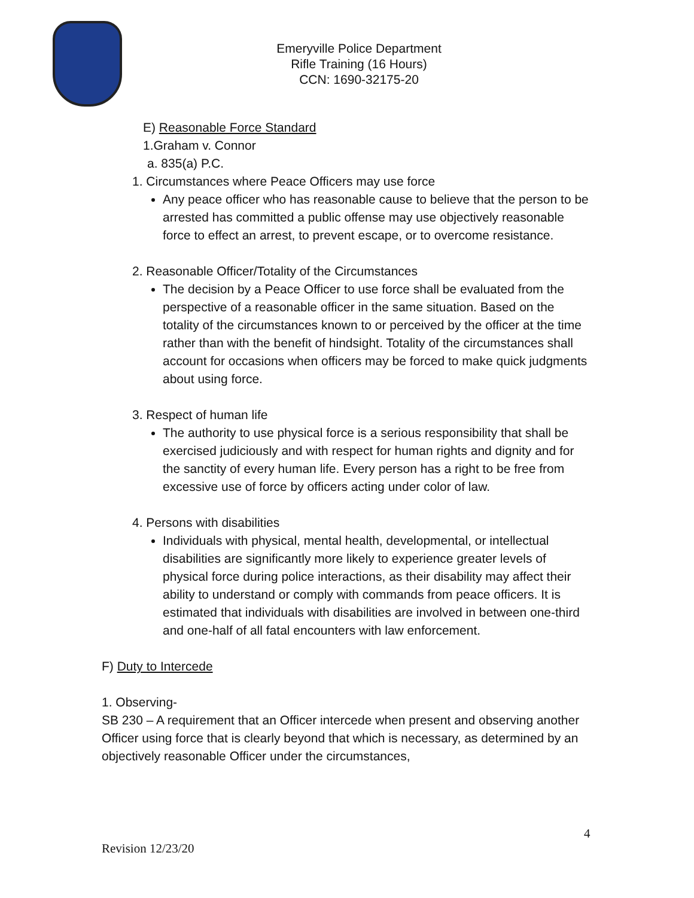Emeryville Police Department
Rifle Training (16 Hours)
CCN: 1690-32175-20
E) Reasonable Force Standard
1.Graham v. Connor
a. 835(a) P.C.
1. Circumstances where Peace Officers may use force
Any peace officer who has reasonable cause to believe that the person to be arrested has committed a public offense may use objectively reasonable force to effect an arrest, to prevent escape, or to overcome resistance.
2. Reasonable Officer/Totality of the Circumstances
The decision by a Peace Officer to use force shall be evaluated from the perspective of a reasonable officer in the same situation. Based on the totality of the circumstances known to or perceived by the officer at the time rather than with the benefit of hindsight. Totality of the circumstances shall account for occasions when officers may be forced to make quick judgments about using force.
3. Respect of human life
The authority to use physical force is a serious responsibility that shall be exercised judiciously and with respect for human rights and dignity and for the sanctity of every human life. Every person has a right to be free from excessive use of force by officers acting under color of law.
4. Persons with disabilities
Individuals with physical, mental health, developmental, or intellectual disabilities are significantly more likely to experience greater levels of physical force during police interactions, as their disability may affect their ability to understand or comply with commands from peace officers. It is estimated that individuals with disabilities are involved in between one-third and one-half of all fatal encounters with law enforcement.
F) Duty to Intercede
1. Observing-
SB 230 – A requirement that an Officer intercede when present and observing another Officer using force that is clearly beyond that which is necessary, as determined by an objectively reasonable Officer under the circumstances,
4
Revision 12/23/20